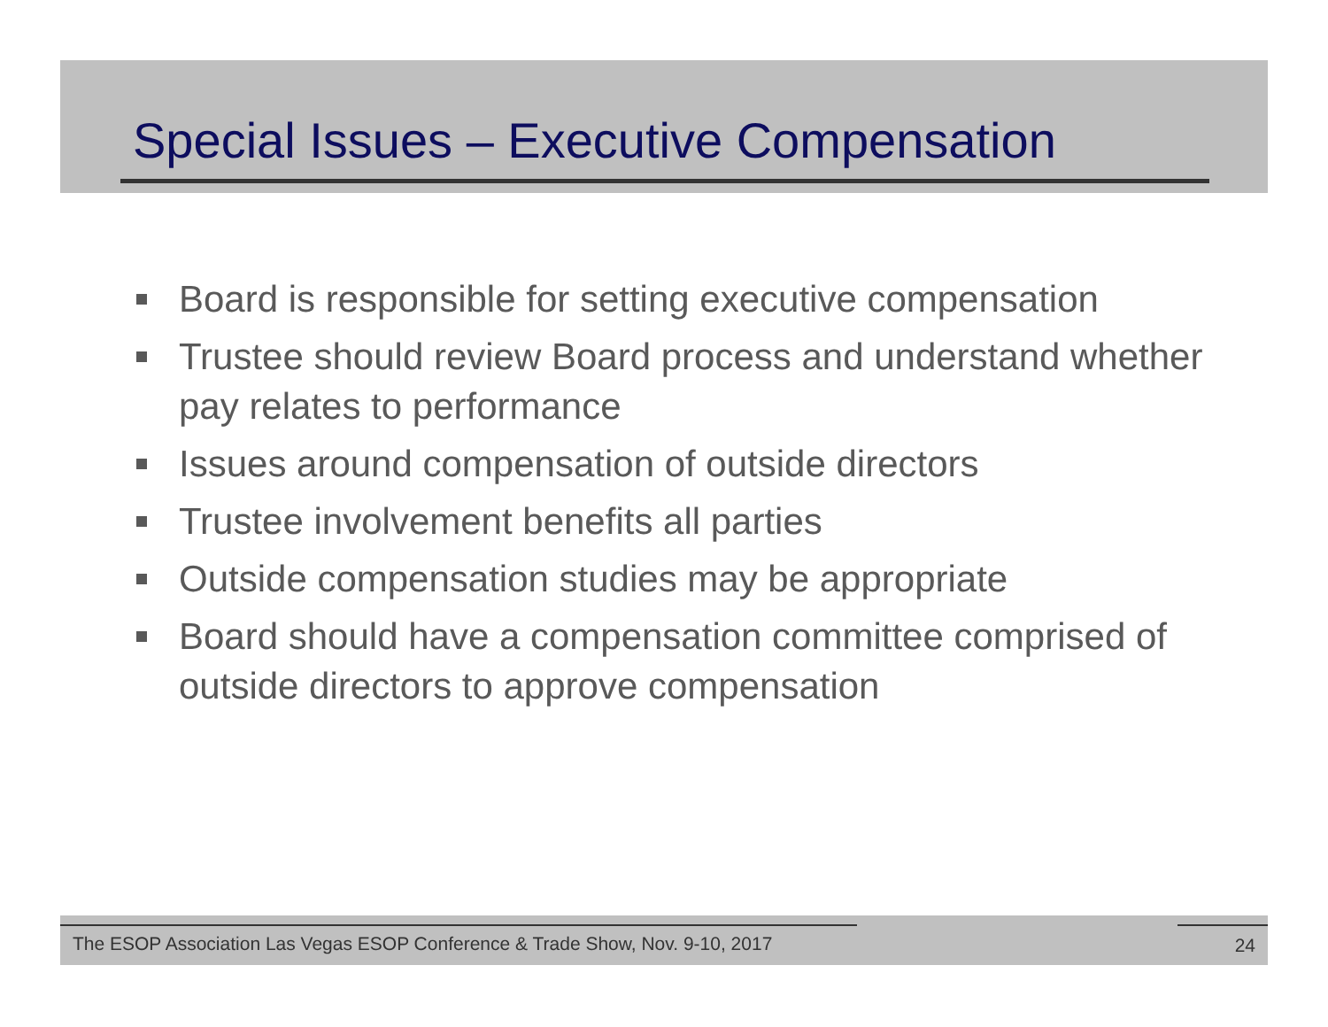Special Issues – Executive Compensation
Board is responsible for setting executive compensation
Trustee should review Board process and understand whether pay relates to performance
Issues around compensation of outside directors
Trustee involvement benefits all parties
Outside compensation studies may be appropriate
Board should have a compensation committee comprised of outside directors to approve compensation
The ESOP Association Las Vegas ESOP Conference & Trade Show, Nov. 9-10, 2017 24